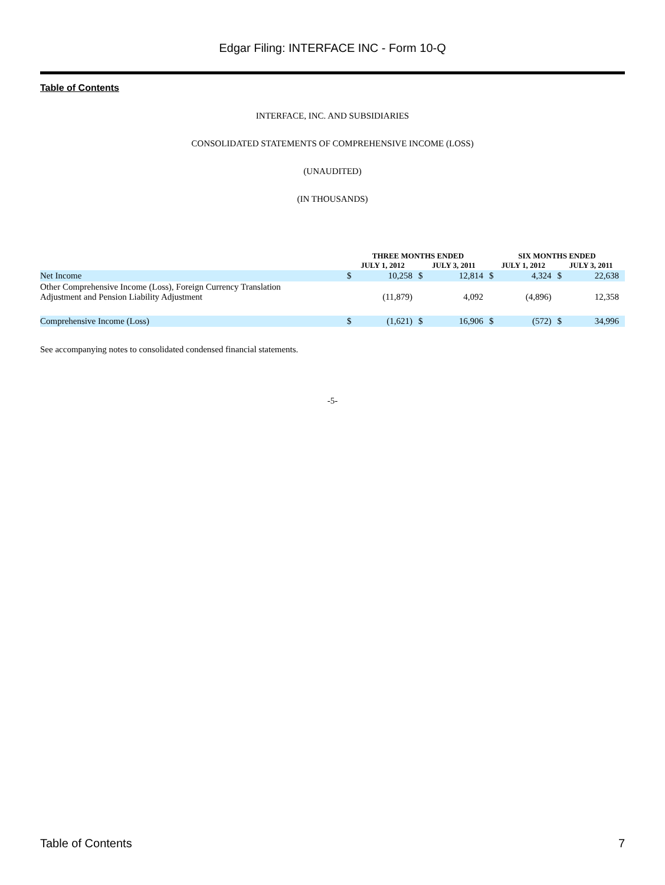Edgar Filing: INTERFACE INC - Form 10-Q
Table of Contents
INTERFACE, INC. AND SUBSIDIARIES
CONSOLIDATED STATEMENTS OF COMPREHENSIVE INCOME (LOSS)
(UNAUDITED)
(IN THOUSANDS)
| | THREE MONTHS ENDED | | | | SIX MONTHS ENDED | | | |
| --- | --- | --- | --- | --- | --- | --- | --- | --- |
| | JULY 1, 2012 | | JULY 3, 2011 | | JULY 1, 2012 | | JULY 3, 2011 | |
| Net Income | $ | 10,258 | $ | 12,814 | $ | 4,324 | $ | 22,638 |
| Other Comprehensive Income (Loss), Foreign Currency Translation Adjustment and Pension Liability Adjustment | | (11,879) | | 4,092 | | (4,896) | | 12,358 |
| Comprehensive Income (Loss) | $ | (1,621) | $ | 16,906 | $ | (572) | $ | 34,996 |
See accompanying notes to consolidated condensed financial statements.
-5-
Table of Contents 7